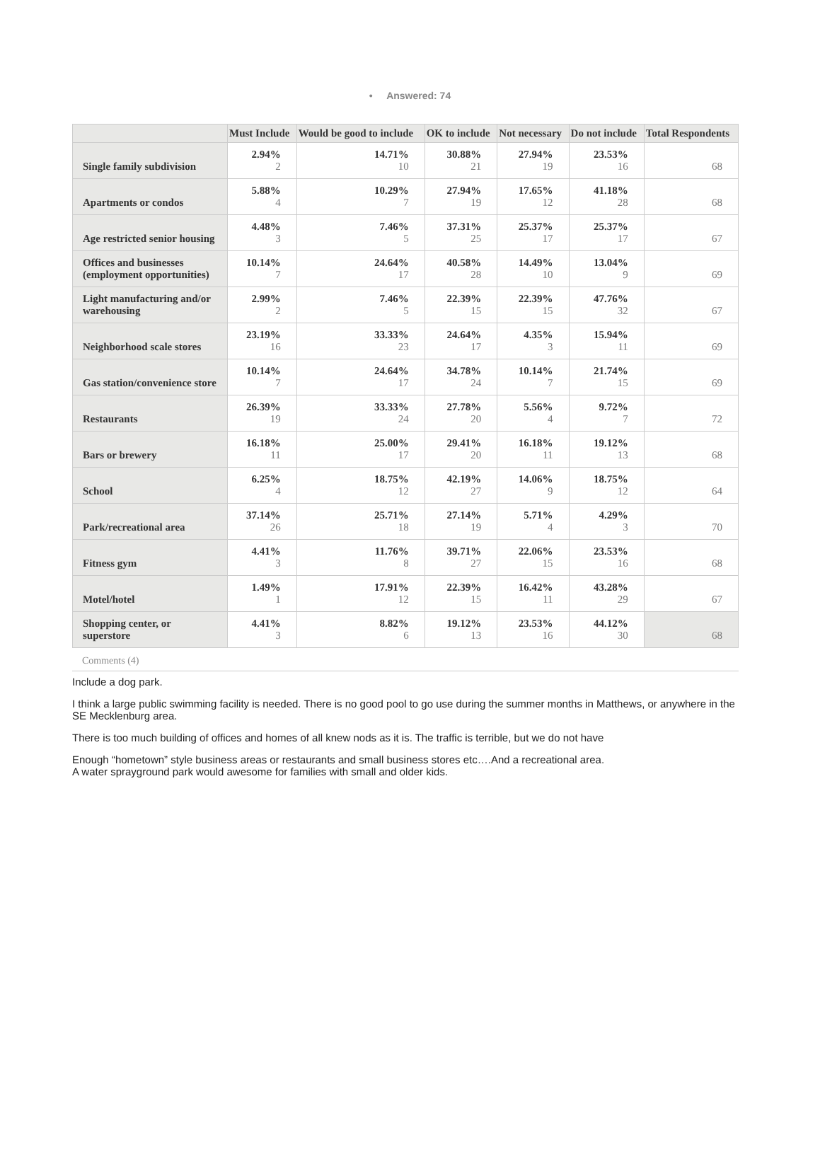• Answered: 74
| | Must Include | Would be good to include | OK to include | Not necessary | Do not include | Total Respondents |
| --- | --- | --- | --- | --- | --- | --- |
| Single family subdivision | 2.94% 2 | 14.71% 10 | 30.88% 21 | 27.94% 19 | 23.53% 16 | 68 |
| Apartments or condos | 5.88% 4 | 10.29% 7 | 27.94% 19 | 17.65% 12 | 41.18% 28 | 68 |
| Age restricted senior housing | 4.48% 3 | 7.46% 5 | 37.31% 25 | 25.37% 17 | 25.37% 17 | 67 |
| Offices and businesses (employment opportunities) | 10.14% 7 | 24.64% 17 | 40.58% 28 | 14.49% 10 | 13.04% 9 | 69 |
| Light manufacturing and/or warehousing | 2.99% 2 | 7.46% 5 | 22.39% 15 | 22.39% 15 | 47.76% 32 | 67 |
| Neighborhood scale stores | 23.19% 16 | 33.33% 23 | 24.64% 17 | 4.35% 3 | 15.94% 11 | 69 |
| Gas station/convenience store | 10.14% 7 | 24.64% 17 | 34.78% 24 | 10.14% 7 | 21.74% 15 | 69 |
| Restaurants | 26.39% 19 | 33.33% 24 | 27.78% 20 | 5.56% 4 | 9.72% 7 | 72 |
| Bars or brewery | 16.18% 11 | 25.00% 17 | 29.41% 20 | 16.18% 11 | 19.12% 13 | 68 |
| School | 6.25% 4 | 18.75% 12 | 42.19% 27 | 14.06% 9 | 18.75% 12 | 64 |
| Park/recreational area | 37.14% 26 | 25.71% 18 | 27.14% 19 | 5.71% 4 | 4.29% 3 | 70 |
| Fitness gym | 4.41% 3 | 11.76% 8 | 39.71% 27 | 22.06% 15 | 23.53% 16 | 68 |
| Motel/hotel | 1.49% 1 | 17.91% 12 | 22.39% 15 | 16.42% 11 | 43.28% 29 | 67 |
| Shopping center, or superstore | 4.41% 3 | 8.82% 6 | 19.12% 13 | 23.53% 16 | 44.12% 30 | 68 |
Comments (4)
Include a dog park.
I think a large public swimming facility is needed. There is no good pool to go use during the summer months in Matthews, or anywhere in the SE Mecklenburg area.
There is too much building of offices and homes of all knew nods as it is. The traffic is terrible, but we do not have
Enough “hometown” style business areas or restaurants and small business stores etc….And a recreational area.
A water sprayground park would awesome for families with small and older kids.